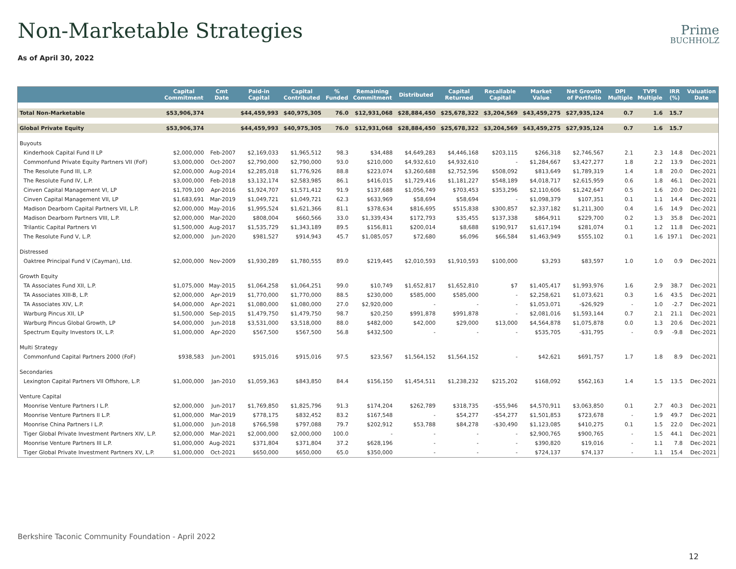Non-Marketable Strategies
Prime
BUCHHOLZ
As of April 30, 2022
| | Capital Commitment | Cmt Date | Paid-in Capital | Capital Contributed | % Funded | Remaining Commitment | Distributed | Capital Returned | Recallable Capital | Market Value | Net Growth of Portfolio | DPI Multiple | TVPI Multiple | IRR (%) | Valuation Date |
| --- | --- | --- | --- | --- | --- | --- | --- | --- | --- | --- | --- | --- | --- | --- | --- |
| Total Non-Marketable | $53,906,374 | | $44,459,993 | $40,975,305 | 76.0 | $12,931,068 | $28,884,450 | $25,678,322 | $3,204,569 | $43,459,275 | $27,935,124 | 0.7 | 1.6 | 15.7 | |
| Global Private Equity | $53,906,374 | | $44,459,993 | $40,975,305 | 76.0 | $12,931,068 | $28,884,450 | $25,678,322 | $3,204,569 | $43,459,275 | $27,935,124 | 0.7 | 1.6 | 15.7 | |
| Buyouts | | | | | | | | | | | | | | | |
| Kinderhook Capital Fund II LP | $2,000,000 | Feb-2007 | $2,169,033 | $1,965,512 | 98.3 | $34,488 | $4,649,283 | $4,446,168 | $203,115 | $266,318 | $2,746,567 | 2.1 | 2.3 | 14.8 | Dec-2021 |
| Commonfund Private Equity Partners VII (FoF) | $3,000,000 | Oct-2007 | $2,790,000 | $2,790,000 | 93.0 | $210,000 | $4,932,610 | $4,932,610 | - | $1,284,667 | $3,427,277 | 1.8 | 2.2 | 13.9 | Dec-2021 |
| The Resolute Fund III, L.P. | $2,000,000 | Aug-2014 | $2,285,018 | $1,776,926 | 88.8 | $223,074 | $3,260,688 | $2,752,596 | $508,092 | $813,649 | $1,789,319 | 1.4 | 1.8 | 20.0 | Dec-2021 |
| The Resolute Fund IV, L.P. | $3,000,000 | Feb-2018 | $3,132,174 | $2,583,985 | 86.1 | $416,015 | $1,729,416 | $1,181,227 | $548,189 | $4,018,717 | $2,615,959 | 0.6 | 1.8 | 46.1 | Dec-2021 |
| Cinven Capital Management VI, LP | $1,709,100 | Apr-2016 | $1,924,707 | $1,571,412 | 91.9 | $137,688 | $1,056,749 | $703,453 | $353,296 | $2,110,606 | $1,242,647 | 0.5 | 1.6 | 20.0 | Dec-2021 |
| Cinven Capital Management VII, LP | $1,683,691 | Mar-2019 | $1,049,721 | $1,049,721 | 62.3 | $633,969 | $58,694 | $58,694 | - | $1,098,379 | $107,351 | 0.1 | 1.1 | 14.4 | Dec-2021 |
| Madison Dearborn Capital Partners VII, L.P. | $2,000,000 | May-2016 | $1,995,524 | $1,621,366 | 81.1 | $378,634 | $816,695 | $515,838 | $300,857 | $2,337,182 | $1,211,300 | 0.4 | 1.6 | 14.9 | Dec-2021 |
| Madison Dearborn Partners VIII, L.P. | $2,000,000 | Mar-2020 | $808,004 | $660,566 | 33.0 | $1,339,434 | $172,793 | $35,455 | $137,338 | $864,911 | $229,700 | 0.2 | 1.3 | 35.8 | Dec-2021 |
| Trilantic Capital Partners VI | $1,500,000 | Aug-2017 | $1,535,729 | $1,343,189 | 89.5 | $156,811 | $200,014 | $8,688 | $190,917 | $1,617,194 | $281,074 | 0.1 | 1.2 | 11.8 | Dec-2021 |
| The Resolute Fund V, L.P. | $2,000,000 | Jun-2020 | $981,527 | $914,943 | 45.7 | $1,085,057 | $72,680 | $6,096 | $66,584 | $1,463,949 | $555,102 | 0.1 | 1.6 | 197.1 | Dec-2021 |
| Distressed | | | | | | | | | | | | | | | |
| Oaktree Principal Fund V (Cayman), Ltd. | $2,000,000 | Nov-2009 | $1,930,289 | $1,780,555 | 89.0 | $219,445 | $2,010,593 | $1,910,593 | $100,000 | $3,293 | $83,597 | 1.0 | 1.0 | 0.9 | Dec-2021 |
| Growth Equity | | | | | | | | | | | | | | | |
| TA Associates Fund XII, L.P. | $1,075,000 | May-2015 | $1,064,258 | $1,064,251 | 99.0 | $10,749 | $1,652,817 | $1,652,810 | $7 | $1,405,417 | $1,993,976 | 1.6 | 2.9 | 38.7 | Dec-2021 |
| TA Associates XIII-B, L.P. | $2,000,000 | Apr-2019 | $1,770,000 | $1,770,000 | 88.5 | $230,000 | $585,000 | $585,000 | - | $2,258,621 | $1,073,621 | 0.3 | 1.6 | 43.5 | Dec-2021 |
| TA Associates XIV, L.P. | $4,000,000 | Apr-2021 | $1,080,000 | $1,080,000 | 27.0 | $2,920,000 | - | - | - | $1,053,071 | -$26,929 | - | 1.0 | -2.7 | Dec-2021 |
| Warburg Pincus XII, LP | $1,500,000 | Sep-2015 | $1,479,750 | $1,479,750 | 98.7 | $20,250 | $991,878 | $991,878 | - | $2,081,016 | $1,593,144 | 0.7 | 2.1 | 21.1 | Dec-2021 |
| Warburg Pincus Global Growth, LP | $4,000,000 | Jun-2018 | $3,531,000 | $3,518,000 | 88.0 | $482,000 | $42,000 | $29,000 | $13,000 | $4,564,878 | $1,075,878 | 0.0 | 1.3 | 20.6 | Dec-2021 |
| Spectrum Equity Investors IX, L.P. | $1,000,000 | Apr-2020 | $567,500 | $567,500 | 56.8 | $432,500 | - | - | - | $535,705 | -$31,795 | - | 0.9 | -9.8 | Dec-2021 |
| Multi Strategy | | | | | | | | | | | | | | | |
| Commonfund Capital Partners 2000 (FoF) | $938,583 | Jun-2001 | $915,016 | $915,016 | 97.5 | $23,567 | $1,564,152 | $1,564,152 | - | $42,621 | $691,757 | 1.7 | 1.8 | 8.9 | Dec-2021 |
| Secondaries | | | | | | | | | | | | | | | |
| Lexington Capital Partners VII Offshore, L.P. | $1,000,000 | Jan-2010 | $1,059,363 | $843,850 | 84.4 | $156,150 | $1,454,511 | $1,238,232 | $215,202 | $168,092 | $562,163 | 1.4 | 1.5 | 13.5 | Dec-2021 |
| Venture Capital | | | | | | | | | | | | | | | |
| Moonrise Venture Partners I L.P. | $2,000,000 | Jun-2017 | $1,769,850 | $1,825,796 | 91.3 | $174,204 | $262,789 | $318,735 | -$55,946 | $4,570,911 | $3,063,850 | 0.1 | 2.7 | 40.3 | Dec-2021 |
| Moonrise Venture Partners II L.P. | $1,000,000 | Mar-2019 | $778,175 | $832,452 | 83.2 | $167,548 | - | $54,277 | -$54,277 | $1,501,853 | $723,678 | - | 1.9 | 49.7 | Dec-2021 |
| Moonrise China Partners I L.P. | $1,000,000 | Jun-2018 | $766,598 | $797,088 | 79.7 | $202,912 | $53,788 | $84,278 | -$30,490 | $1,123,085 | $410,275 | 0.1 | 1.5 | 22.0 | Dec-2021 |
| Tiger Global Private Investment Partners XIV, L.P. | $2,000,000 | Mar-2021 | $2,000,000 | $2,000,000 | 100.0 | - | - | - | - | $2,900,765 | $900,765 | - | 1.5 | 44.1 | Dec-2021 |
| Moonrise Venture Partners III L.P. | $1,000,000 | Aug-2021 | $371,804 | $371,804 | 37.2 | $628,196 | - | - | - | $390,820 | $19,016 | - | 1.1 | 7.8 | Dec-2021 |
| Tiger Global Private Investment Partners XV, L.P. | $1,000,000 | Oct-2021 | $650,000 | $650,000 | 65.0 | $350,000 | - | - | - | $724,137 | $74,137 | - | 1.1 | 15.4 | Dec-2021 |
Berkshire Taconic Community Foundation - April 2022
12